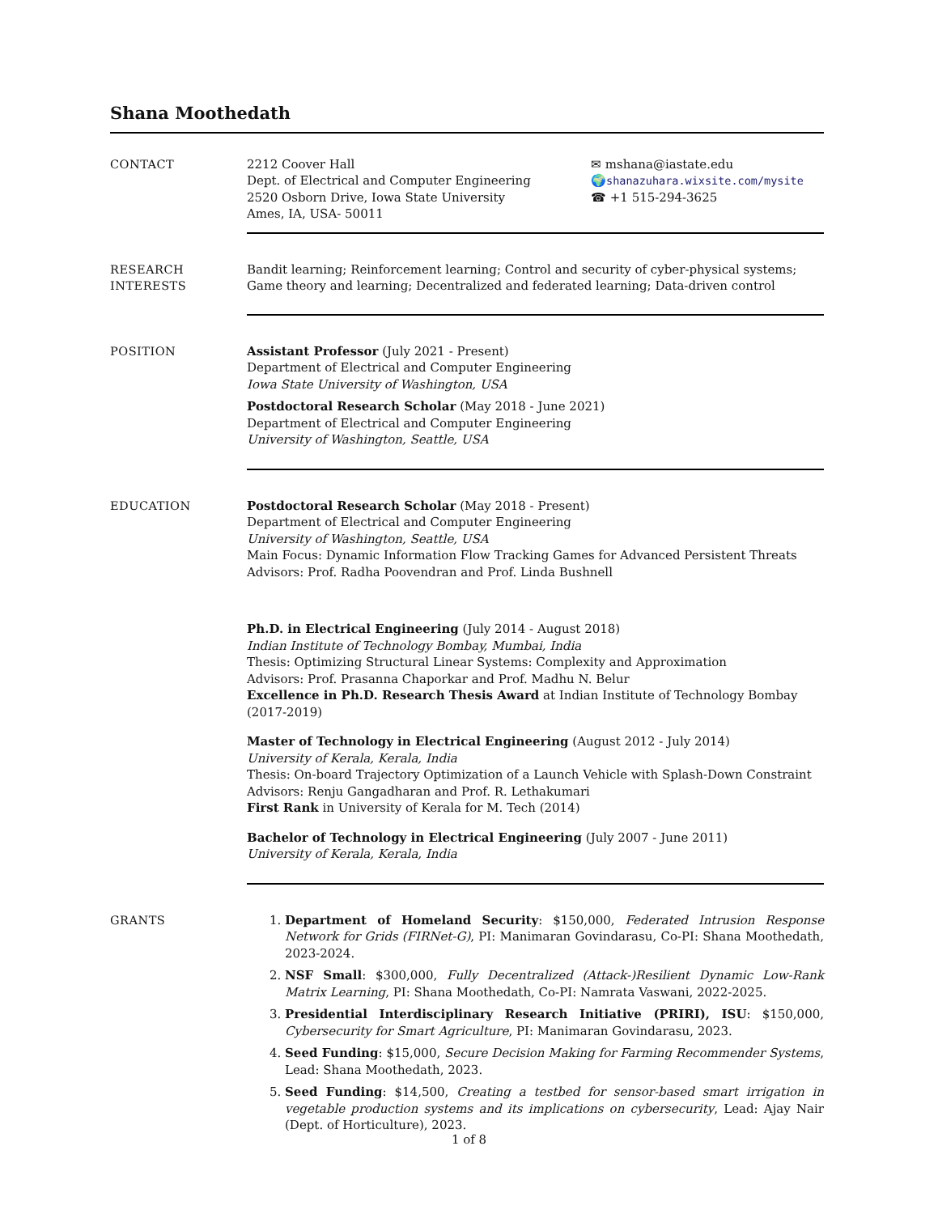Shana Moothedath
CONTACT 2212 Coover Hall
Dept. of Electrical and Computer Engineering
2520 Osborn Drive, Iowa State University
Ames, IA, USA- 50011
✉ mshana@iastate.edu
🌍shanazuhara.wixsite.com/mysite
☎ +1 515-294-3625
RESEARCH INTERESTS Bandit learning; Reinforcement learning; Control and security of cyber-physical systems; Game theory and learning; Decentralized and federated learning; Data-driven control
POSITION Assistant Professor (July 2021 - Present)
Department of Electrical and Computer Engineering
Iowa State University of Washington, USA
Postdoctoral Research Scholar (May 2018 - June 2021)
Department of Electrical and Computer Engineering
University of Washington, Seattle, USA
EDUCATION Postdoctoral Research Scholar (May 2018 - Present)
Department of Electrical and Computer Engineering
University of Washington, Seattle, USA
Main Focus: Dynamic Information Flow Tracking Games for Advanced Persistent Threats
Advisors: Prof. Radha Poovendran and Prof. Linda Bushnell
Ph.D. in Electrical Engineering (July 2014 - August 2018)
Indian Institute of Technology Bombay, Mumbai, India
Thesis: Optimizing Structural Linear Systems: Complexity and Approximation
Advisors: Prof. Prasanna Chaporkar and Prof. Madhu N. Belur
Excellence in Ph.D. Research Thesis Award at Indian Institute of Technology Bombay (2017-2019)
Master of Technology in Electrical Engineering (August 2012 - July 2014)
University of Kerala, Kerala, India
Thesis: On-board Trajectory Optimization of a Launch Vehicle with Splash-Down Constraint
Advisors: Renju Gangadharan and Prof. R. Lethakumari
First Rank in University of Kerala for M. Tech (2014)
Bachelor of Technology in Electrical Engineering (July 2007 - June 2011)
University of Kerala, Kerala, India
GRANTS 1. Department of Homeland Security: $150,000, Federated Intrusion Response Network for Grids (FIRNet-G), PI: Manimaran Govindarasu, Co-PI: Shana Moothedath, 2023-2024.
2. NSF Small: $300,000, Fully Decentralized (Attack-)Resilient Dynamic Low-Rank Matrix Learning, PI: Shana Moothedath, Co-PI: Namrata Vaswani, 2022-2025.
3. Presidential Interdisciplinary Research Initiative (PRIRI), ISU: $150,000, Cybersecurity for Smart Agriculture, PI: Manimaran Govindarasu, 2023.
4. Seed Funding: $15,000, Secure Decision Making for Farming Recommender Systems, Lead: Shana Moothedath, 2023.
5. Seed Funding: $14,500, Creating a testbed for sensor-based smart irrigation in vegetable production systems and its implications on cybersecurity, Lead: Ajay Nair (Dept. of Horticulture), 2023.
1 of 8